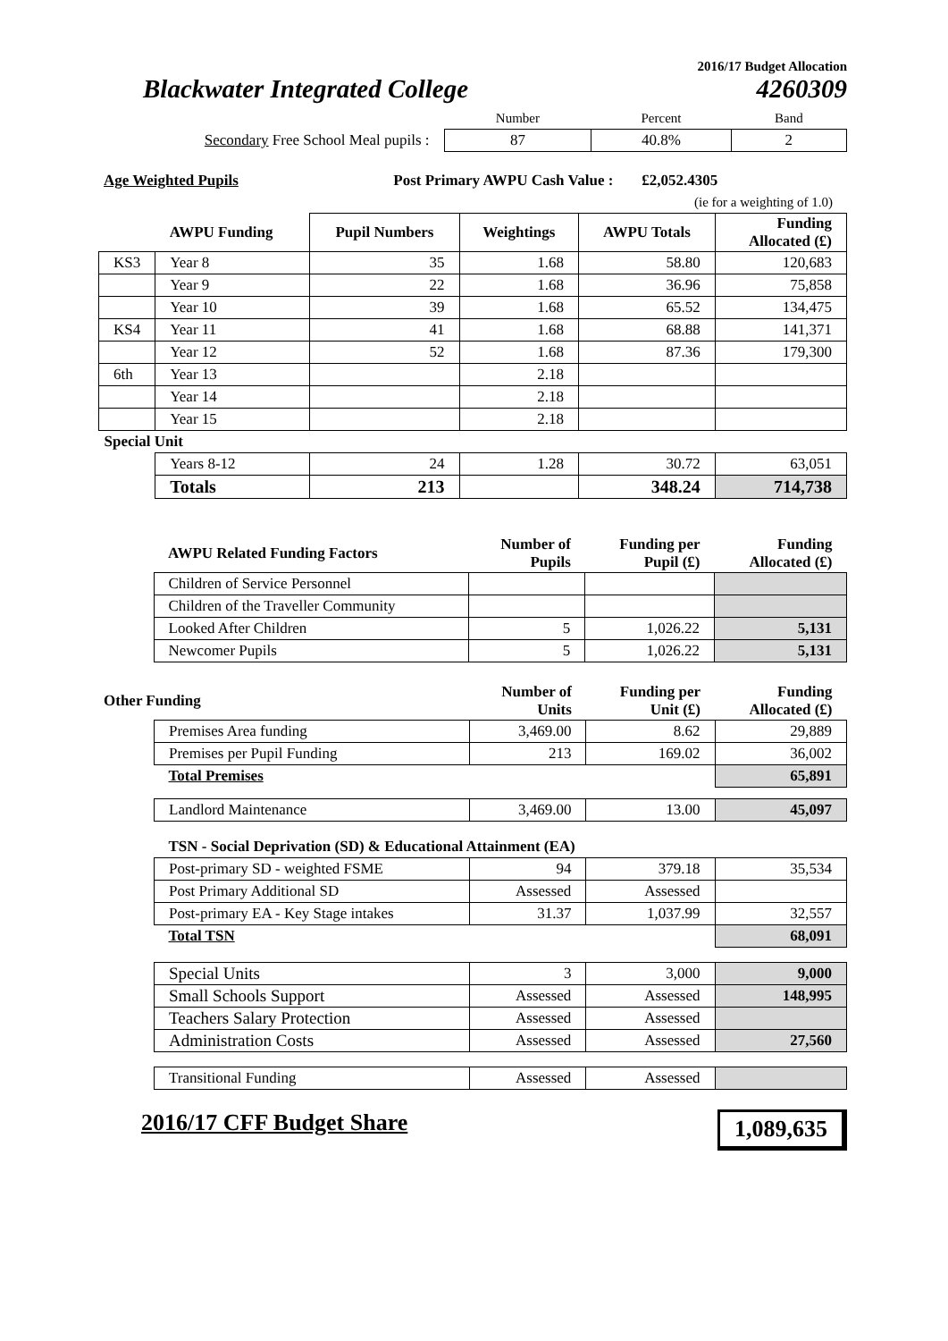2016/17 Budget Allocation
Blackwater Integrated College 4260309
| | Number | Percent | Band |
| Secondary Free School Meal pupils : | 87 | 40.8% | 2 |
| Age Weighted Pupils | Post Primary AWPU Cash Value : | £2,052.4305 |
| | | (ie for a weighting of 1.0) |
| | AWPU Funding | Pupil Numbers | Weightings | AWPU Totals | Funding Allocated (£) |
| KS3 | Year 8 | 35 | 1.68 | 58.80 | 120,683 |
| | Year 9 | 22 | 1.68 | 36.96 | 75,858 |
| | Year 10 | 39 | 1.68 | 65.52 | 134,475 |
| KS4 | Year 11 | 41 | 1.68 | 68.88 | 141,371 |
| | Year 12 | 52 | 1.68 | 87.36 | 179,300 |
| 6th | Year 13 | | 2.18 | | |
| | Year 14 | | 2.18 | | |
| | Year 15 | | 2.18 | | |
| Special Unit | | | | | |
| | Years 8-12 | 24 | 1.28 | 30.72 | 63,051 |
| | Totals | 213 | | 348.24 | 714,738 |
| | AWPU Related Funding Factors | Number of Pupils | Funding per Pupil (£) | Funding Allocated (£) |
| | Children of Service Personnel | | | |
| | Children of the Traveller Community | | | |
| | Looked After Children | 5 | 1,026.22 | 5,131 |
| | Newcomer Pupils | 5 | 1,026.22 | 5,131 |
| Other Funding | | Number of Units | Funding per Unit (£) | Funding Allocated (£) |
| | Premises Area funding | 3,469.00 | 8.62 | 29,889 |
| | Premises per Pupil Funding | 213 | 169.02 | 36,002 |
| | Total Premises | | | 65,891 |
| | Landlord Maintenance | 3,469.00 | 13.00 | 45,097 |
| | TSN - Social Deprivation (SD) & Educational Attainment (EA) | | | |
| | Post-primary SD - weighted FSME | 94 | 379.18 | 35,534 |
| | Post Primary Additional SD | Assessed | Assessed | |
| | Post-primary EA - Key Stage intakes | 31.37 | 1,037.99 | 32,557 |
| | Total TSN | | | 68,091 |
| | Special Units | 3 | 3,000 | 9,000 |
| | Small Schools Support | Assessed | Assessed | 148,995 |
| | Teachers Salary Protection | Assessed | Assessed | |
| | Administration Costs | Assessed | Assessed | 27,560 |
| | Transitional Funding | Assessed | Assessed | |
2016/17 CFF Budget Share 1,089,635